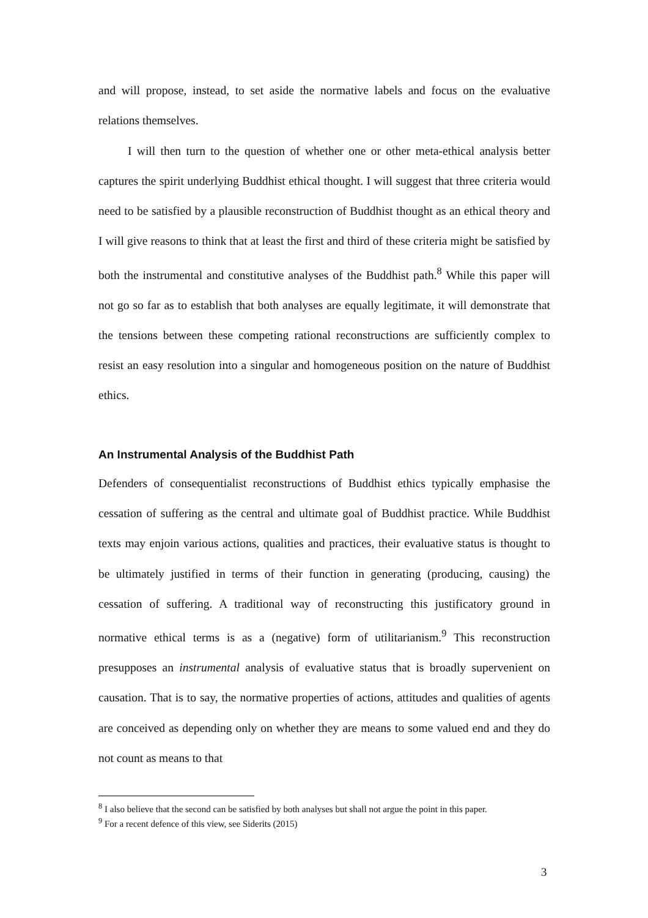and will propose, instead, to set aside the normative labels and focus on the evaluative relations themselves.
I will then turn to the question of whether one or other meta-ethical analysis better captures the spirit underlying Buddhist ethical thought. I will suggest that three criteria would need to be satisfied by a plausible reconstruction of Buddhist thought as an ethical theory and I will give reasons to think that at least the first and third of these criteria might be satisfied by both the instrumental and constitutive analyses of the Buddhist path.<sup>8</sup> While this paper will not go so far as to establish that both analyses are equally legitimate, it will demonstrate that the tensions between these competing rational reconstructions are sufficiently complex to resist an easy resolution into a singular and homogeneous position on the nature of Buddhist ethics.
An Instrumental Analysis of the Buddhist Path
Defenders of consequentialist reconstructions of Buddhist ethics typically emphasise the cessation of suffering as the central and ultimate goal of Buddhist practice. While Buddhist texts may enjoin various actions, qualities and practices, their evaluative status is thought to be ultimately justified in terms of their function in generating (producing, causing) the cessation of suffering. A traditional way of reconstructing this justificatory ground in normative ethical terms is as a (negative) form of utilitarianism.<sup>9</sup> This reconstruction presupposes an instrumental analysis of evaluative status that is broadly supervenient on causation. That is to say, the normative properties of actions, attitudes and qualities of agents are conceived as depending only on whether they are means to some valued end and they do not count as means to that
<sup>8</sup> I also believe that the second can be satisfied by both analyses but shall not argue the point in this paper.
<sup>9</sup> For a recent defence of this view, see Siderits (2015)
3